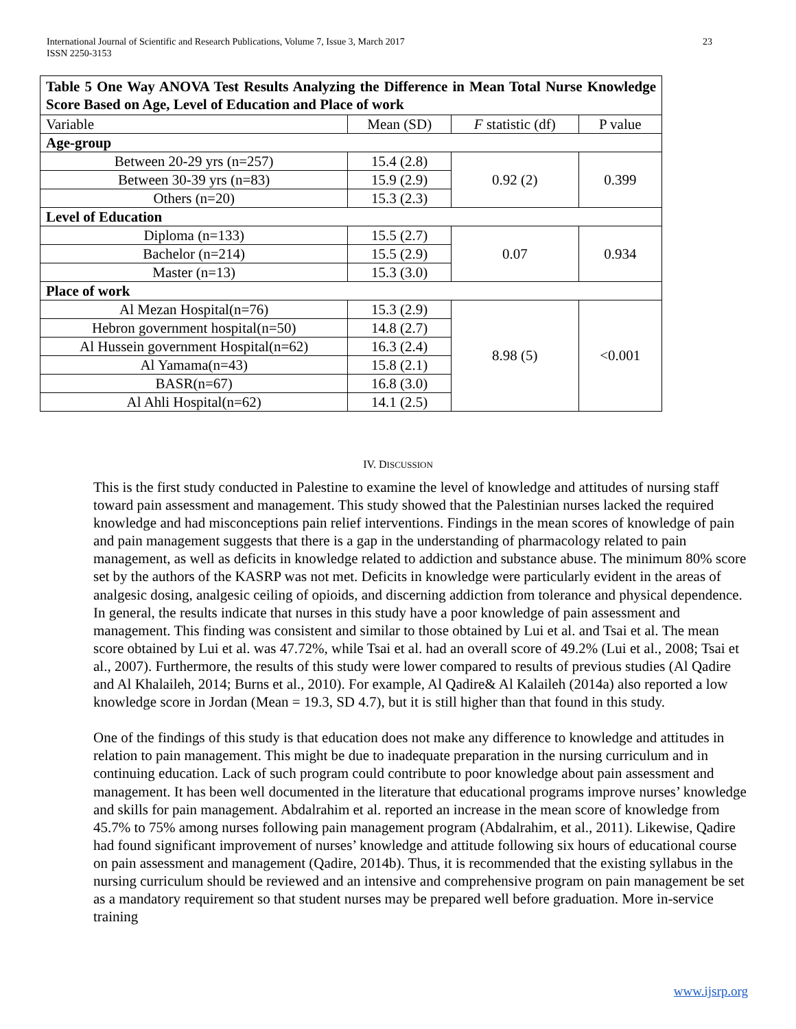23 International Journal of Scientific and Research Publications, Volume 7, Issue 3, March 2017
ISSN 2250-3153
| Table 5 One Way ANOVA Test Results Analyzing the Difference in Mean Total Nurse Knowledge Score Based on Age, Level of Education and Place of work | | | |
| Variable | Mean (SD) | F statistic (df) | P value |
| Age-group | | | |
| Between 20-29 yrs (n=257) | 15.4 (2.8) | 0.92 (2) | 0.399 |
| Between 30-39 yrs (n=83) | 15.9 (2.9) | | |
| Others (n=20) | 15.3 (2.3) | | |
| Level of Education | | | |
| Diploma (n=133) | 15.5 (2.7) | 0.07 | 0.934 |
| Bachelor (n=214) | 15.5 (2.9) | | |
| Master (n=13) | 15.3 (3.0) | | |
| Place of work | | | |
| Al Mezan Hospital(n=76) | 15.3 (2.9) | 8.98 (5) | <0.001 |
| Hebron government hospital(n=50) | 14.8 (2.7) | | |
| Al Hussein government Hospital(n=62) | 16.3 (2.4) | | |
| Al Yamama(n=43) | 15.8 (2.1) | | |
| BASR(n=67) | 16.8 (3.0) | | |
| Al Ahli Hospital(n=62) | 14.1 (2.5) | | |
IV. DISCUSSION
This is the first study conducted in Palestine to examine the level of knowledge and attitudes of nursing staff toward pain assessment and management. This study showed that the Palestinian nurses lacked the required knowledge and had misconceptions pain relief interventions. Findings in the mean scores of knowledge of pain and pain management suggests that there is a gap in the understanding of pharmacology related to pain management, as well as deficits in knowledge related to addiction and substance abuse. The minimum 80% score set by the authors of the KASRP was not met. Deficits in knowledge were particularly evident in the areas of analgesic dosing, analgesic ceiling of opioids, and discerning addiction from tolerance and physical dependence. In general, the results indicate that nurses in this study have a poor knowledge of pain assessment and management. This finding was consistent and similar to those obtained by Lui et al. and Tsai et al. The mean score obtained by Lui et al. was 47.72%, while Tsai et al. had an overall score of 49.2% (Lui et al., 2008; Tsai et al., 2007). Furthermore, the results of this study were lower compared to results of previous studies (Al Qadire and Al Khalaileh, 2014; Burns et al., 2010). For example, Al Qadire& Al Kalaileh (2014a) also reported a low knowledge score in Jordan (Mean = 19.3, SD 4.7), but it is still higher than that found in this study.
One of the findings of this study is that education does not make any difference to knowledge and attitudes in relation to pain management. This might be due to inadequate preparation in the nursing curriculum and in continuing education. Lack of such program could contribute to poor knowledge about pain assessment and management. It has been well documented in the literature that educational programs improve nurses’ knowledge and skills for pain management. Abdalrahim et al. reported an increase in the mean score of knowledge from 45.7% to 75% among nurses following pain management program (Abdalrahim, et al., 2011). Likewise, Qadire had found significant improvement of nurses’ knowledge and attitude following six hours of educational course on pain assessment and management (Qadire, 2014b). Thus, it is recommended that the existing syllabus in the nursing curriculum should be reviewed and an intensive and comprehensive program on pain management be set as a mandatory requirement so that student nurses may be prepared well before graduation. More in-service training
www.ijsrp.org